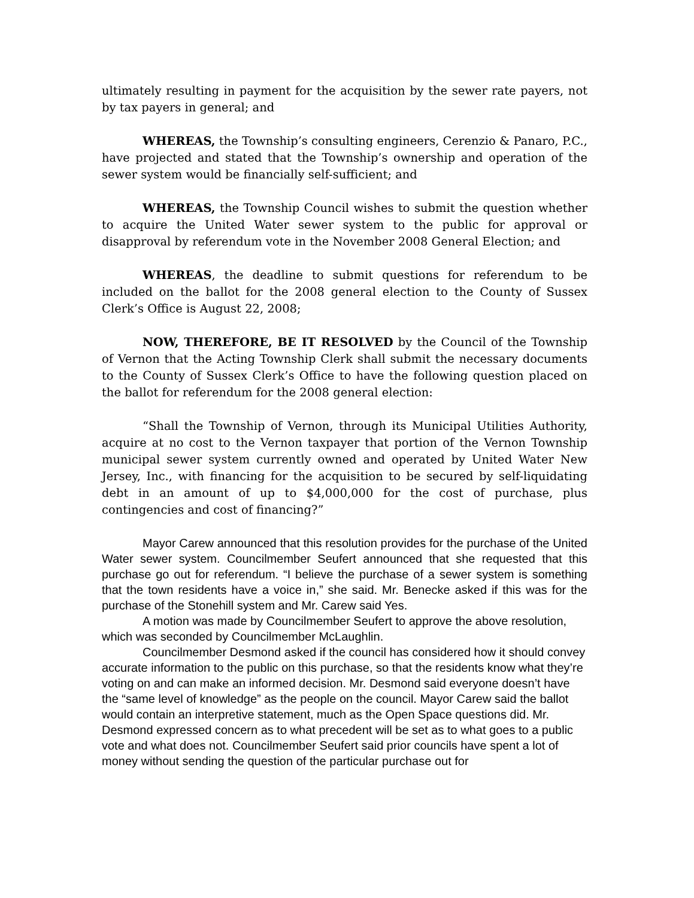ultimately resulting in payment for the acquisition by the sewer rate payers, not by tax payers in general; and
WHEREAS, the Township’s consulting engineers, Cerenzio & Panaro, P.C., have projected and stated that the Township’s ownership and operation of the sewer system would be financially self-sufficient; and
WHEREAS, the Township Council wishes to submit the question whether to acquire the United Water sewer system to the public for approval or disapproval by referendum vote in the November 2008 General Election; and
WHEREAS, the deadline to submit questions for referendum to be included on the ballot for the 2008 general election to the County of Sussex Clerk’s Office is August 22, 2008;
NOW, THEREFORE, BE IT RESOLVED by the Council of the Township of Vernon that the Acting Township Clerk shall submit the necessary documents to the County of Sussex Clerk’s Office to have the following question placed on the ballot for referendum for the 2008 general election:
“Shall the Township of Vernon, through its Municipal Utilities Authority, acquire at no cost to the Vernon taxpayer that portion of the Vernon Township municipal sewer system currently owned and operated by United Water New Jersey, Inc., with financing for the acquisition to be secured by self-liquidating debt in an amount of up to $4,000,000 for the cost of purchase, plus contingencies and cost of financing?”
Mayor Carew announced that this resolution provides for the purchase of the United Water sewer system. Councilmember Seufert announced that she requested that this purchase go out for referendum. “I believe the purchase of a sewer system is something that the town residents have a voice in,” she said. Mr. Benecke asked if this was for the purchase of the Stonehill system and Mr. Carew said Yes.
A motion was made by Councilmember Seufert to approve the above resolution, which was seconded by Councilmember McLaughlin.
Councilmember Desmond asked if the council has considered how it should convey accurate information to the public on this purchase, so that the residents know what they’re voting on and can make an informed decision. Mr. Desmond said everyone doesn’t have the “same level of knowledge” as the people on the council. Mayor Carew said the ballot would contain an interpretive statement, much as the Open Space questions did. Mr. Desmond expressed concern as to what precedent will be set as to what goes to a public vote and what does not. Councilmember Seufert said prior councils have spent a lot of money without sending the question of the particular purchase out for